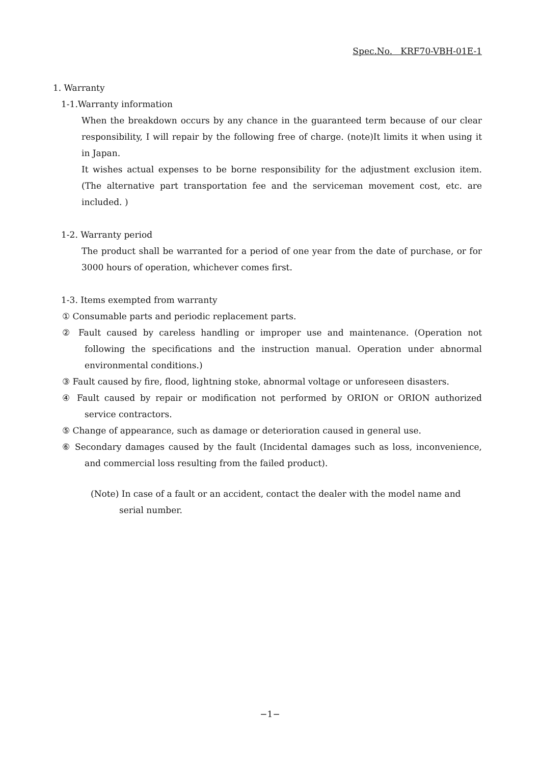Spec.No. KRF70-VBH-01E-1
1. Warranty
1-1.Warranty information
When the breakdown occurs by any chance in the guaranteed term because of our clear responsibility, I will repair by the following free of charge. (note)It limits it when using it in Japan.
It wishes actual expenses to be borne responsibility for the adjustment exclusion item. (The alternative part transportation fee and the serviceman movement cost, etc. are included. )
1-2. Warranty period
The product shall be warranted for a period of one year from the date of purchase, or for 3000 hours of operation, whichever comes first.
1-3. Items exempted from warranty
① Consumable parts and periodic replacement parts.
② Fault caused by careless handling or improper use and maintenance. (Operation not following the specifications and the instruction manual. Operation under abnormal environmental conditions.)
③ Fault caused by fire, flood, lightning stoke, abnormal voltage or unforeseen disasters.
④ Fault caused by repair or modification not performed by ORION or ORION authorized service contractors.
⑤ Change of appearance, such as damage or deterioration caused in general use.
⑥ Secondary damages caused by the fault (Incidental damages such as loss, inconvenience, and commercial loss resulting from the failed product).
(Note) In case of a fault or an accident, contact the dealer with the model name and serial number.
−1−